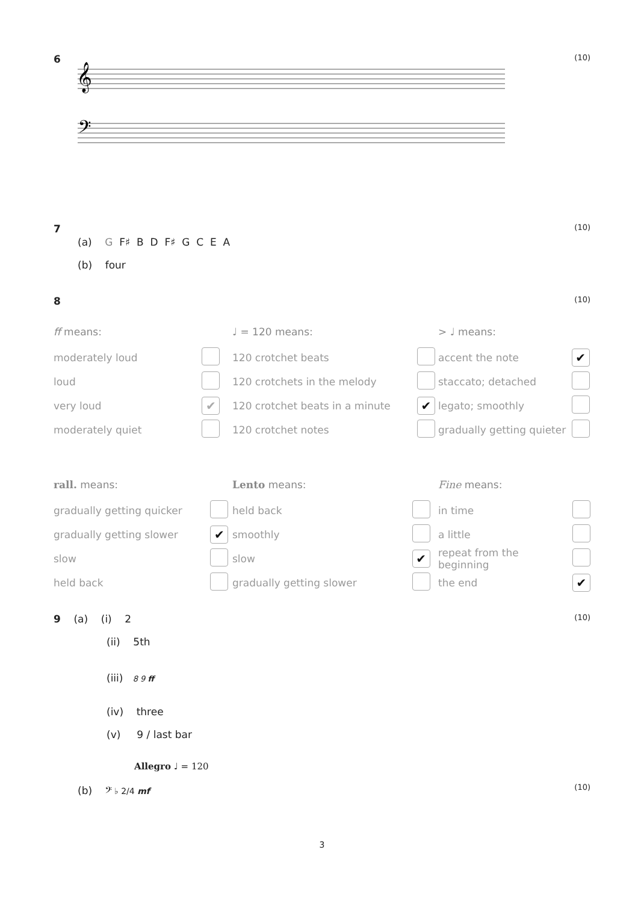6 (10)
𝄞
𝄢
7 (10)
(a) G F♯ B D F♯ G C E A
(b) four
8 (10)
| ff means: | |
| moderately loud | |
| loud | |
| very loud | ✔ |
| moderately quiet | |
| ♩ = 120 means: | |
| 120 crotchet beats | |
| 120 crotchets in the melody | |
| 120 crotchet beats in a minute | ✔ |
| 120 crotchet notes | |
| > ♩ means: | |
| accent the note | ✔ |
| staccato; detached | |
| legato; smoothly | |
| gradually getting quieter | |
| rall. means: | |
| gradually getting quicker | |
| gradually getting slower | ✔ |
| slow | |
| held back | |
| Lento means: | |
| held back | |
| smoothly | |
| slow | ✔ |
| gradually getting slower | |
| Fine means: | |
| in time | |
| a little | |
| repeat from the beginning | |
| the end | ✔ |
9 (a) (i) 2 (10)
(ii) 5th
(iii) 8 9 ff
(iv) three
(v) 9 / last bar
Allegro ♩ = 120
(b) 𝄢 ♭ 2/4 mf (10)
3